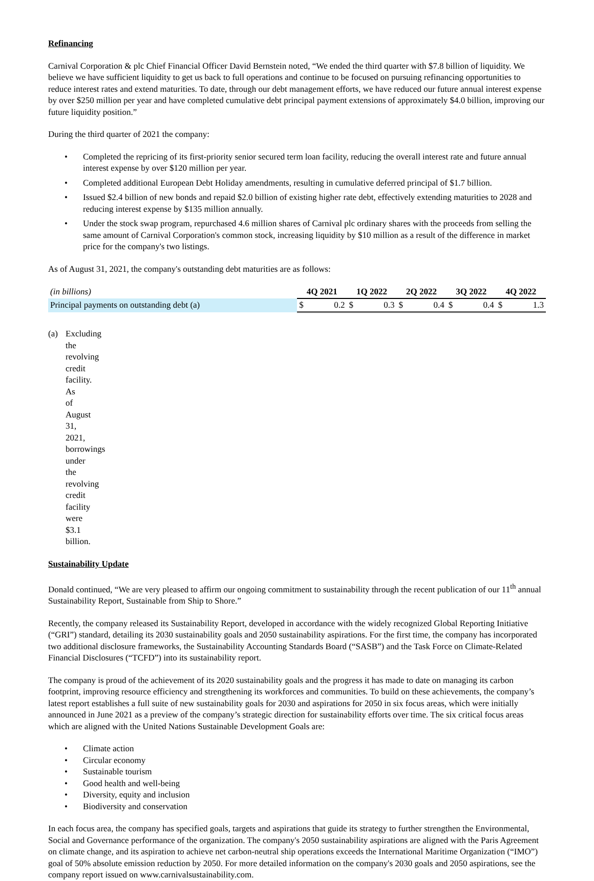Refinancing
Carnival Corporation & plc Chief Financial Officer David Bernstein noted, “We ended the third quarter with $7.8 billion of liquidity. We believe we have sufficient liquidity to get us back to full operations and continue to be focused on pursuing refinancing opportunities to reduce interest rates and extend maturities. To date, through our debt management efforts, we have reduced our future annual interest expense by over $250 million per year and have completed cumulative debt principal payment extensions of approximately $4.0 billion, improving our future liquidity position.”
During the third quarter of 2021 the company:
• Completed the repricing of its first-priority senior secured term loan facility, reducing the overall interest rate and future annual interest expense by over $120 million per year.
• Completed additional European Debt Holiday amendments, resulting in cumulative deferred principal of $1.7 billion.
• Issued $2.4 billion of new bonds and repaid $2.0 billion of existing higher rate debt, effectively extending maturities to 2028 and reducing interest expense by $135 million annually.
• Under the stock swap program, repurchased 4.6 million shares of Carnival plc ordinary shares with the proceeds from selling the same amount of Carnival Corporation's common stock, increasing liquidity by $10 million as a result of the difference in market price for the company's two listings.
As of August 31, 2021, the company's outstanding debt maturities are as follows:
| (in billions) | 4Q 2021 | | 1Q 2022 | | 2Q 2022 | | 3Q 2022 | | 4Q 2022 | |
| Principal payments on outstanding debt (a) | $ | 0.2 | $ | 0.3 | $ | 0.4 | $ | 0.4 | $ | 1.3 |
(a) Excluding the revolving credit facility. As of August 31, 2021, borrowings under the revolving credit facility were $3.1 billion.
Sustainability Update
Donald continued, “We are very pleased to affirm our ongoing commitment to sustainability through the recent publication of our 11<sup>th</sup> annual Sustainability Report, Sustainable from Ship to Shore.”
Recently, the company released its Sustainability Report, developed in accordance with the widely recognized Global Reporting Initiative (“GRI”) standard, detailing its 2030 sustainability goals and 2050 sustainability aspirations. For the first time, the company has incorporated two additional disclosure frameworks, the Sustainability Accounting Standards Board (“SASB”) and the Task Force on Climate-Related Financial Disclosures (“TCFD”) into its sustainability report.
The company is proud of the achievement of its 2020 sustainability goals and the progress it has made to date on managing its carbon footprint, improving resource efficiency and strengthening its workforces and communities. To build on these achievements, the company’s latest report establishes a full suite of new sustainability goals for 2030 and aspirations for 2050 in six focus areas, which were initially announced in June 2021 as a preview of the company’s strategic direction for sustainability efforts over time. The six critical focus areas which are aligned with the United Nations Sustainable Development Goals are:
• Climate action
• Circular economy
• Sustainable tourism
• Good health and well-being
• Diversity, equity and inclusion
• Biodiversity and conservation
In each focus area, the company has specified goals, targets and aspirations that guide its strategy to further strengthen the Environmental, Social and Governance performance of the organization. The company's 2050 sustainability aspirations are aligned with the Paris Agreement on climate change, and its aspiration to achieve net carbon-neutral ship operations exceeds the International Maritime Organization (“IMO”) goal of 50% absolute emission reduction by 2050. For more detailed information on the company's 2030 goals and 2050 aspirations, see the company report issued on www.carnivalsustainability.com.